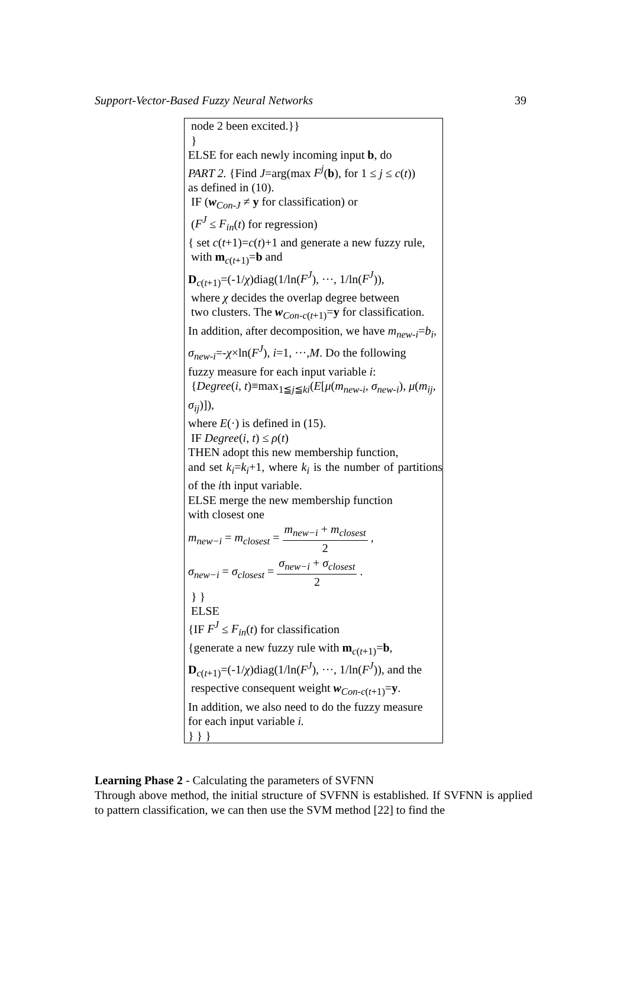Support-Vector-Based Fuzzy Neural Networks 39
node 2 been excited.}}
}
ELSE for each newly incoming input b, do
PART 2. {Find J=arg(max F<sup>j</sup>(b), for 1 ≤ j ≤ c(t))
as defined in (10).
IF (w<sub>Con-J</sub> ≠ y for classification) or
(F<sup>J</sup> ≤ F<sub>in</sub>(t) for regression)
{ set c(t+1)=c(t)+1 and generate a new fuzzy rule,
with m<sub>c(t+1)</sub>=b and
D<sub>c(t+1)</sub>=(-1/χ)diag(1/ln(F<sup>J</sup>), ···, 1/ln(F<sup>J</sup>)),
where χ decides the overlap degree between
two clusters. The w<sub>Con-c(t+1)</sub>=y for classification.
In addition, after decomposition, we have m<sub>new-i</sub>=b<sub>i</sub>,
σ<sub>new-i</sub>=-χ×ln(F<sup>J</sup>), i=1, ···,M. Do the following
fuzzy measure for each input variable i:
{Degree(i, t)≡max<sub>1≦j≦ki</sub>(E[μ(m<sub>new-i</sub>, σ<sub>new-i</sub>), μ(m<sub>ij</sub>, σ<sub>ij</sub>)]),
where E(·) is defined in (15).
IF Degree(i, t) ≤ ρ(t)
THEN adopt this new membership function,
and set k<sub>i</sub>=k<sub>i</sub>+1, where k<sub>i</sub> is the number of partitions of the ith input variable.
ELSE merge the new membership function
with closest one
m<sub>new−i</sub> = m<sub>closest</sub> = m<sub>new−i</sub> + m<sub>closest</sub> 2 ,
σ<sub>new−i</sub> = σ<sub>closest</sub> = σ<sub>new−i</sub> + σ<sub>closest</sub> 2 .
} }
ELSE
{IF F<sup>J</sup> ≤ F<sub>in</sub>(t) for classification
{generate a new fuzzy rule with m<sub>c(t+1)</sub>=b,
D<sub>c(t+1)</sub>=(-1/χ)diag(1/ln(F<sup>J</sup>), ···, 1/ln(F<sup>J</sup>)), and the
respective consequent weight w<sub>Con-c(t+1)</sub>=y.
In addition, we also need to do the fuzzy measure
for each input variable i.
} } }
Learning Phase 2 - Calculating the parameters of SVFNN
Through above method, the initial structure of SVFNN is established. If SVFNN is applied to pattern classification, we can then use the SVM method [22] to find the